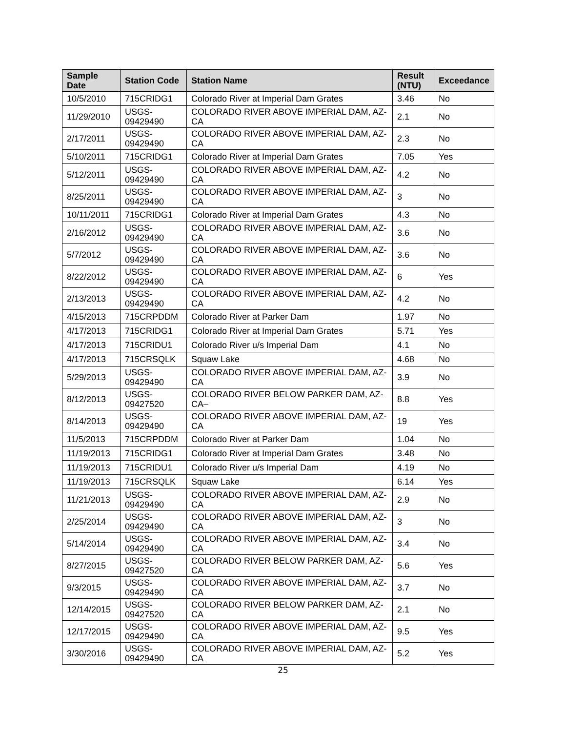| Sample Date | Station Code | Station Name | Result (NTU) | Exceedance |
| --- | --- | --- | --- | --- |
| 10/5/2010 | 715CRIDG1 | Colorado River at Imperial Dam Grates | 3.46 | No |
| 11/29/2010 | USGS-09429490 | COLORADO RIVER ABOVE IMPERIAL DAM, AZ-CA | 2.1 | No |
| 2/17/2011 | USGS-09429490 | COLORADO RIVER ABOVE IMPERIAL DAM, AZ-CA | 2.3 | No |
| 5/10/2011 | 715CRIDG1 | Colorado River at Imperial Dam Grates | 7.05 | Yes |
| 5/12/2011 | USGS-09429490 | COLORADO RIVER ABOVE IMPERIAL DAM, AZ-CA | 4.2 | No |
| 8/25/2011 | USGS-09429490 | COLORADO RIVER ABOVE IMPERIAL DAM, AZ-CA | 3 | No |
| 10/11/2011 | 715CRIDG1 | Colorado River at Imperial Dam Grates | 4.3 | No |
| 2/16/2012 | USGS-09429490 | COLORADO RIVER ABOVE IMPERIAL DAM, AZ-CA | 3.6 | No |
| 5/7/2012 | USGS-09429490 | COLORADO RIVER ABOVE IMPERIAL DAM, AZ-CA | 3.6 | No |
| 8/22/2012 | USGS-09429490 | COLORADO RIVER ABOVE IMPERIAL DAM, AZ-CA | 6 | Yes |
| 2/13/2013 | USGS-09429490 | COLORADO RIVER ABOVE IMPERIAL DAM, AZ-CA | 4.2 | No |
| 4/15/2013 | 715CRPDDM | Colorado River at Parker Dam | 1.97 | No |
| 4/17/2013 | 715CRIDG1 | Colorado River at Imperial Dam Grates | 5.71 | Yes |
| 4/17/2013 | 715CRIDU1 | Colorado River u/s Imperial Dam | 4.1 | No |
| 4/17/2013 | 715CRSQLK | Squaw Lake | 4.68 | No |
| 5/29/2013 | USGS-09429490 | COLORADO RIVER ABOVE IMPERIAL DAM, AZ-CA | 3.9 | No |
| 8/12/2013 | USGS-09427520 | COLORADO RIVER BELOW PARKER DAM, AZ-CA– | 8.8 | Yes |
| 8/14/2013 | USGS-09429490 | COLORADO RIVER ABOVE IMPERIAL DAM, AZ-CA | 19 | Yes |
| 11/5/2013 | 715CRPDDM | Colorado River at Parker Dam | 1.04 | No |
| 11/19/2013 | 715CRIDG1 | Colorado River at Imperial Dam Grates | 3.48 | No |
| 11/19/2013 | 715CRIDU1 | Colorado River u/s Imperial Dam | 4.19 | No |
| 11/19/2013 | 715CRSQLK | Squaw Lake | 6.14 | Yes |
| 11/21/2013 | USGS-09429490 | COLORADO RIVER ABOVE IMPERIAL DAM, AZ-CA | 2.9 | No |
| 2/25/2014 | USGS-09429490 | COLORADO RIVER ABOVE IMPERIAL DAM, AZ-CA | 3 | No |
| 5/14/2014 | USGS-09429490 | COLORADO RIVER ABOVE IMPERIAL DAM, AZ-CA | 3.4 | No |
| 8/27/2015 | USGS-09427520 | COLORADO RIVER BELOW PARKER DAM, AZ-CA | 5.6 | Yes |
| 9/3/2015 | USGS-09429490 | COLORADO RIVER ABOVE IMPERIAL DAM, AZ-CA | 3.7 | No |
| 12/14/2015 | USGS-09427520 | COLORADO RIVER BELOW PARKER DAM, AZ-CA | 2.1 | No |
| 12/17/2015 | USGS-09429490 | COLORADO RIVER ABOVE IMPERIAL DAM, AZ-CA | 9.5 | Yes |
| 3/30/2016 | USGS-09429490 | COLORADO RIVER ABOVE IMPERIAL DAM, AZ-CA | 5.2 | Yes |
25